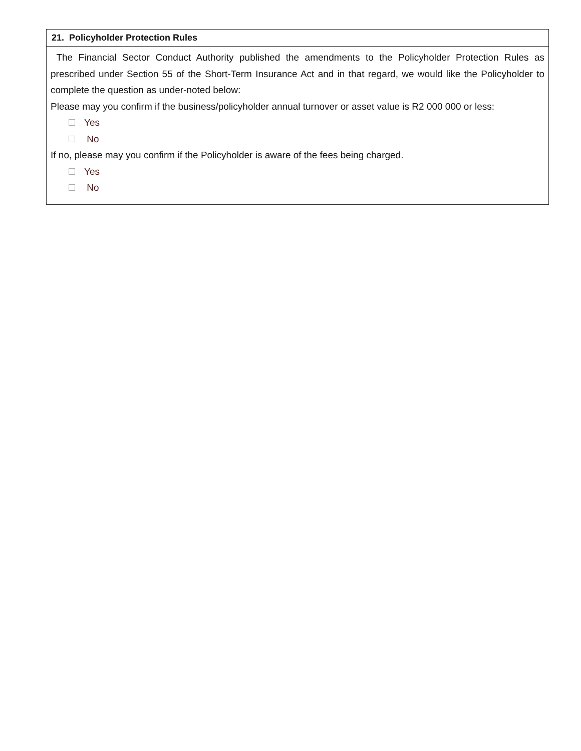| 21. Policyholder Protection Rules |
| --- |
| The Financial Sector Conduct Authority published the amendments to the Policyholder Protection Rules as prescribed under Section 55 of the Short-Term Insurance Act and in that regard, we would like the Policyholder to complete the question as under-noted below: Please may you confirm if the business/policyholder annual turnover or asset value is R2 000 000 or less: Yes No If no, please may you confirm if the Policyholder is aware of the fees being charged. Yes No |